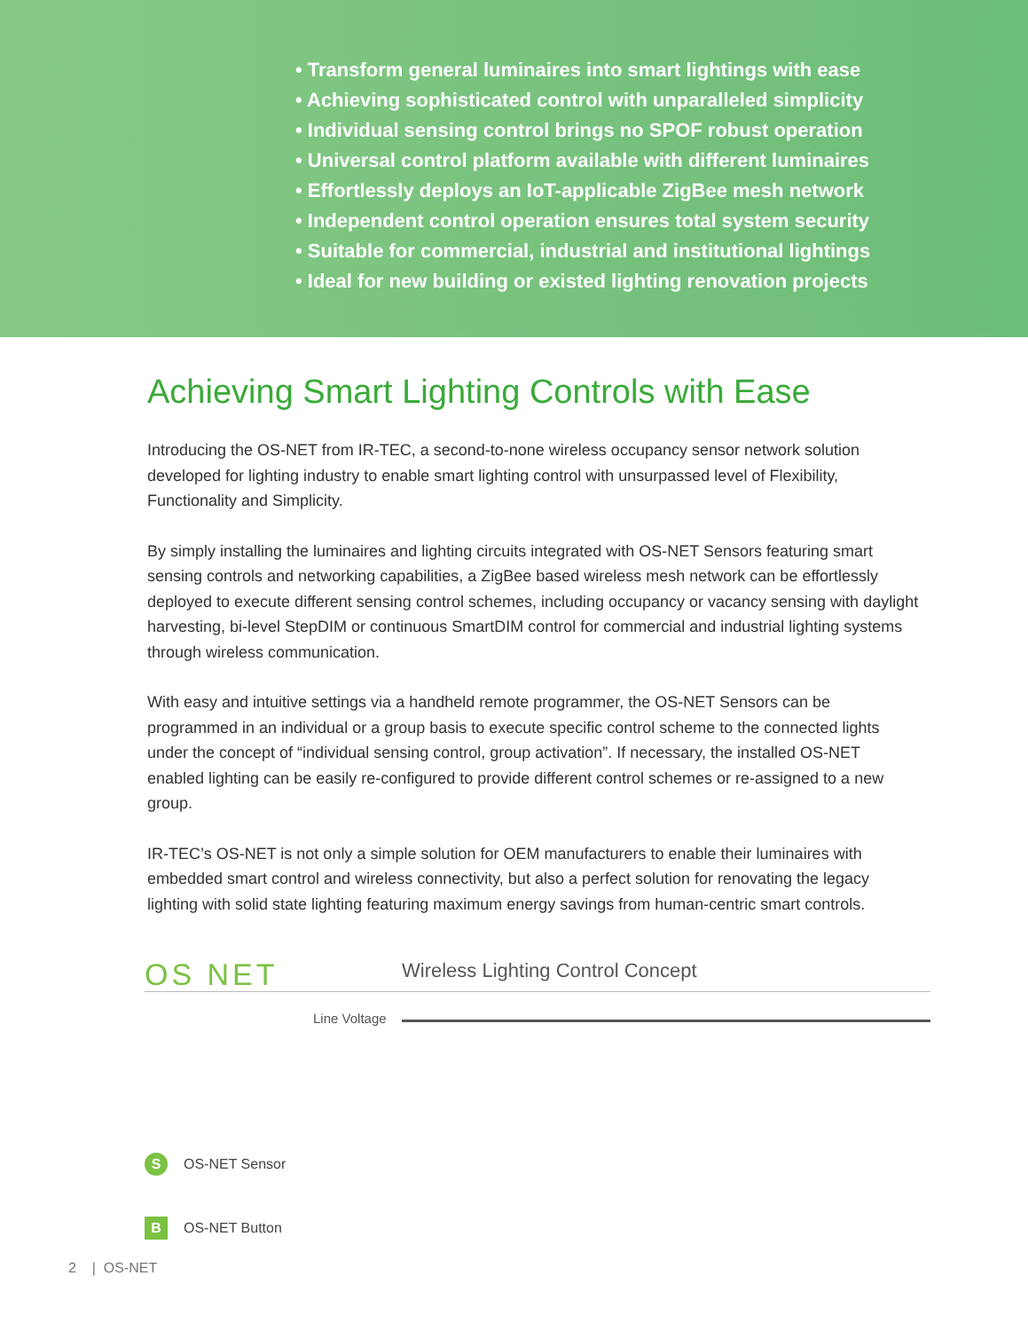• Transform general luminaires into smart lightings with ease
• Achieving sophisticated control with unparalleled simplicity
• Individual sensing control brings no SPOF robust operation
• Universal control platform available with different luminaires
• Effortlessly deploys an IoT-applicable ZigBee mesh network
• Independent control operation ensures total system security
• Suitable for commercial, industrial and institutional lightings
• Ideal for new building or existed lighting renovation projects
Achieving Smart Lighting Controls with Ease
Introducing the OS-NET from IR-TEC, a second-to-none wireless occupancy sensor network solution developed for lighting industry to enable smart lighting control with unsurpassed level of Flexibility, Functionality and Simplicity.
By simply installing the luminaires and lighting circuits integrated with OS-NET Sensors featuring smart sensing controls and networking capabilities, a ZigBee based wireless mesh network can be effortlessly deployed to execute different sensing control schemes, including occupancy or vacancy sensing with daylight harvesting, bi-level StepDIM or continuous SmartDIM control for commercial and industrial lighting systems through wireless communication.
With easy and intuitive settings via a handheld remote programmer, the OS-NET Sensors can be programmed in an individual or a group basis to execute specific control scheme to the connected lights under the concept of “individual sensing control, group activation”. If necessary, the installed OS-NET enabled lighting can be easily re-configured to provide different control schemes or re-assigned to a new group.
IR-TEC’s OS-NET is not only a simple solution for OEM manufacturers to enable their luminaires with embedded smart control and wireless connectivity, but also a perfect solution for renovating the legacy lighting with solid state lighting featuring maximum energy savings from human-centric smart controls.
OS NET
Wireless Lighting Control Concept
Line Voltage
S OS-NET Sensor
B OS-NET Button
2 | OS-NET